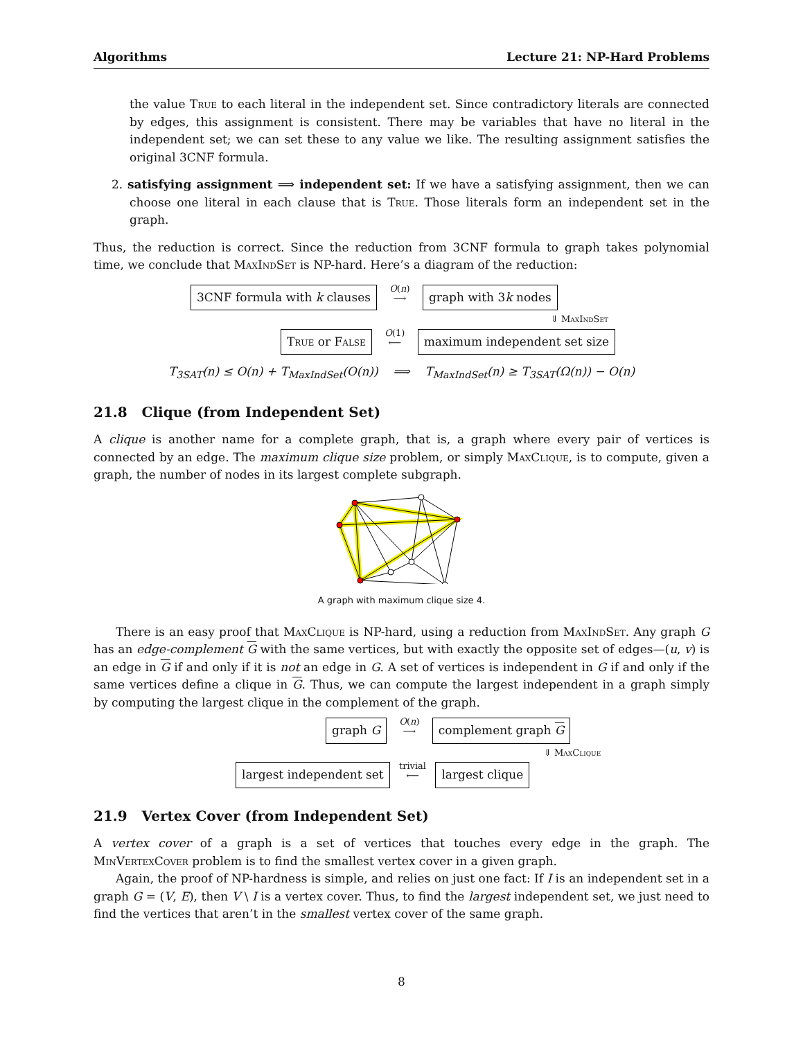Algorithms Lecture 21: NP-Hard Problems
the value True to each literal in the independent set. Since contradictory literals are connected by edges, this assignment is consistent. There may be variables that have no literal in the independent set; we can set these to any value we like. The resulting assignment satisfies the original 3CNF formula.
2. satisfying assignment ⟹ independent set: If we have a satisfying assignment, then we can choose one literal in each clause that is True. Those literals form an independent set in the graph.
Thus, the reduction is correct. Since the reduction from 3CNF formula to graph takes polynomial time, we conclude that MaxIndSet is NP-hard. Here’s a diagram of the reduction:
3CNF formula with k clauses O(n)
⟶ graph with 3k nodes
⇓ MaxIndSet
True or False O(1)
⟵ maximum independent set size
T<sub>3SAT</sub>(n) ≤ O(n) + T<sub>MaxIndSet</sub>(O(n)) ⟹ T<sub>MaxIndSet</sub>(n) ≥ T<sub>3SAT</sub>(Ω(n)) − O(n)
21.8 Clique (from Independent Set)
A clique is another name for a complete graph, that is, a graph where every pair of vertices is connected by an edge. The maximum clique size problem, or simply MaxClique, is to compute, given a graph, the number of nodes in its largest complete subgraph.
A graph with maximum clique size 4.
There is an easy proof that MaxClique is NP-hard, using a reduction from MaxIndSet. Any graph G has an edge-complement G with the same vertices, but with exactly the opposite set of edges—(u, v) is an edge in G if and only if it is not an edge in G. A set of vertices is independent in G if and only if the same vertices define a clique in G. Thus, we can compute the largest independent in a graph simply by computing the largest clique in the complement of the graph.
graph G O(n)
⟶ complement graph G
⇓ MaxClique
largest independent set trivial
⟵ largest clique
21.9 Vertex Cover (from Independent Set)
A vertex cover of a graph is a set of vertices that touches every edge in the graph. The MinVertexCover problem is to find the smallest vertex cover in a given graph.
Again, the proof of NP-hardness is simple, and relies on just one fact: If I is an independent set in a graph G = (V, E), then V \ I is a vertex cover. Thus, to find the largest independent set, we just need to find the vertices that aren’t in the smallest vertex cover of the same graph.
8